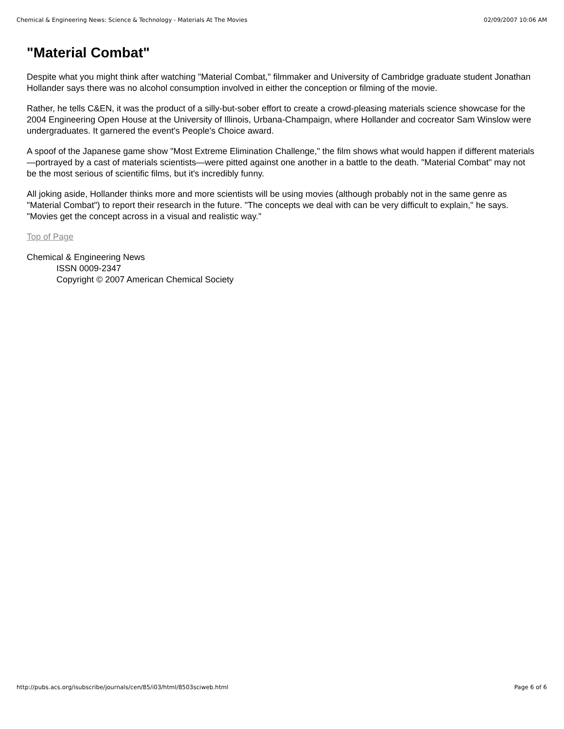Chemical & Engineering News: Science & Technology - Materials At The Movies 02/09/2007 10:06 AM
"Material Combat"
Despite what you might think after watching "Material Combat," filmmaker and University of Cambridge graduate student Jonathan Hollander says there was no alcohol consumption involved in either the conception or filming of the movie.
Rather, he tells C&EN, it was the product of a silly-but-sober effort to create a crowd-pleasing materials science showcase for the 2004 Engineering Open House at the University of Illinois, Urbana-Champaign, where Hollander and cocreator Sam Winslow were undergraduates. It garnered the event's People's Choice award.
A spoof of the Japanese game show "Most Extreme Elimination Challenge," the film shows what would happen if different materials—portrayed by a cast of materials scientists—were pitted against one another in a battle to the death. "Material Combat" may not be the most serious of scientific films, but it's incredibly funny.
All joking aside, Hollander thinks more and more scientists will be using movies (although probably not in the same genre as "Material Combat") to report their research in the future. "The concepts we deal with can be very difficult to explain," he says. "Movies get the concept across in a visual and realistic way."
Top of Page
Chemical & Engineering News
ISSN 0009-2347
Copyright © 2007 American Chemical Society
http://pubs.acs.org/isubscribe/journals/cen/85/i03/html/8503sciweb.html Page 6 of 6